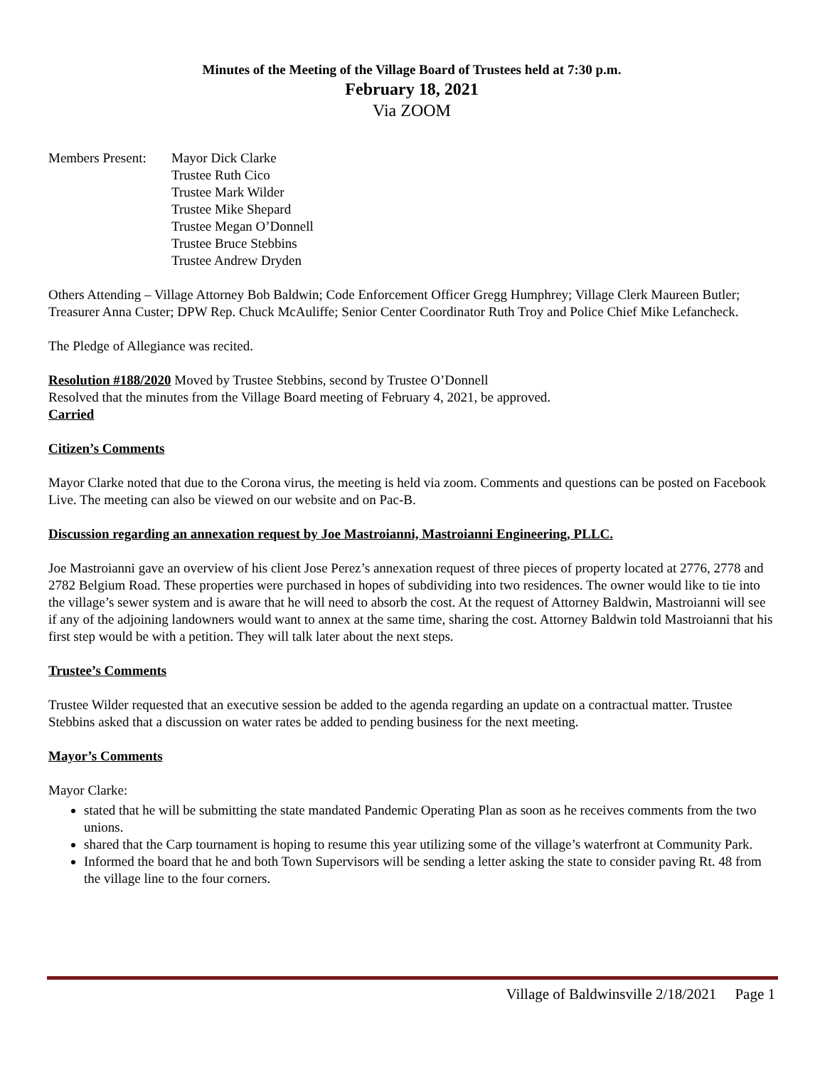Minutes of the Meeting of the Village Board of Trustees held at 7:30 p.m.
February 18, 2021
Via ZOOM
Members Present:
Mayor Dick Clarke
Trustee Ruth Cico
Trustee Mark Wilder
Trustee Mike Shepard
Trustee Megan O’Donnell
Trustee Bruce Stebbins
Trustee Andrew Dryden
Others Attending – Village Attorney Bob Baldwin; Code Enforcement Officer Gregg Humphrey; Village Clerk Maureen Butler; Treasurer Anna Custer; DPW Rep. Chuck McAuliffe; Senior Center Coordinator Ruth Troy and Police Chief Mike Lefancheck.
The Pledge of Allegiance was recited.
Resolution #188/2020 Moved by Trustee Stebbins, second by Trustee O’Donnell
Resolved that the minutes from the Village Board meeting of February 4, 2021, be approved.
Carried
Citizen’s Comments
Mayor Clarke noted that due to the Corona virus, the meeting is held via zoom. Comments and questions can be posted on Facebook Live. The meeting can also be viewed on our website and on Pac-B.
Discussion regarding an annexation request by Joe Mastroianni, Mastroianni Engineering, PLLC.
Joe Mastroianni gave an overview of his client Jose Perez’s annexation request of three pieces of property located at 2776, 2778 and 2782 Belgium Road. These properties were purchased in hopes of subdividing into two residences. The owner would like to tie into the village’s sewer system and is aware that he will need to absorb the cost. At the request of Attorney Baldwin, Mastroianni will see if any of the adjoining landowners would want to annex at the same time, sharing the cost. Attorney Baldwin told Mastroianni that his first step would be with a petition. They will talk later about the next steps.
Trustee’s Comments
Trustee Wilder requested that an executive session be added to the agenda regarding an update on a contractual matter. Trustee Stebbins asked that a discussion on water rates be added to pending business for the next meeting.
Mayor’s Comments
Mayor Clarke:
stated that he will be submitting the state mandated Pandemic Operating Plan as soon as he receives comments from the two unions.
shared that the Carp tournament is hoping to resume this year utilizing some of the village’s waterfront at Community Park.
Informed the board that he and both Town Supervisors will be sending a letter asking the state to consider paving Rt. 48 from the village line to the four corners.
Village of Baldwinsville 2/18/2021 Page 1